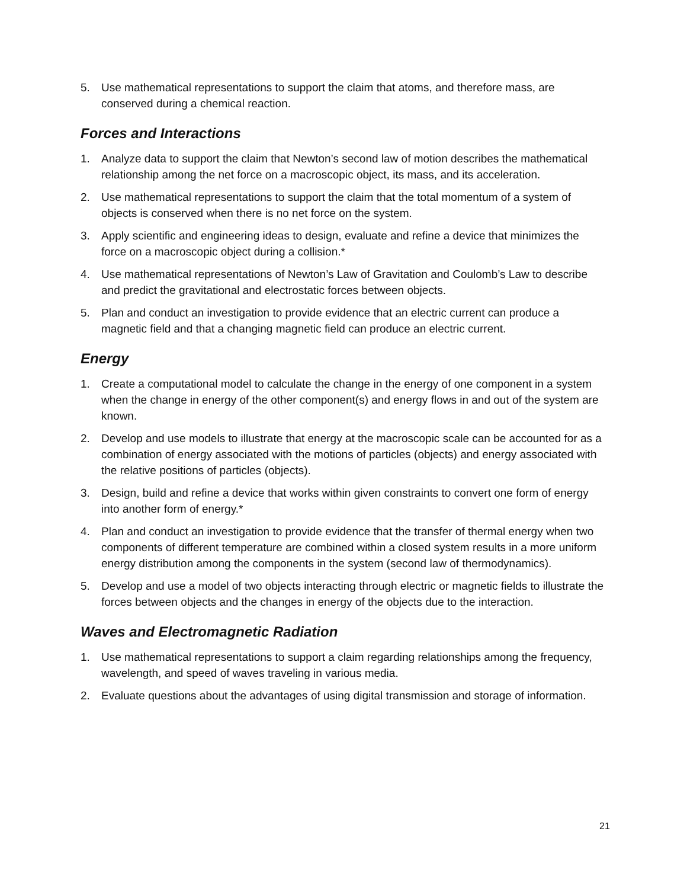5. Use mathematical representations to support the claim that atoms, and therefore mass, are conserved during a chemical reaction.
Forces and Interactions
1. Analyze data to support the claim that Newton’s second law of motion describes the mathematical relationship among the net force on a macroscopic object, its mass, and its acceleration.
2. Use mathematical representations to support the claim that the total momentum of a system of objects is conserved when there is no net force on the system.
3. Apply scientific and engineering ideas to design, evaluate and refine a device that minimizes the force on a macroscopic object during a collision.*
4. Use mathematical representations of Newton’s Law of Gravitation and Coulomb’s Law to describe and predict the gravitational and electrostatic forces between objects.
5. Plan and conduct an investigation to provide evidence that an electric current can produce a magnetic field and that a changing magnetic field can produce an electric current.
Energy
1. Create a computational model to calculate the change in the energy of one component in a system when the change in energy of the other component(s) and energy flows in and out of the system are known.
2. Develop and use models to illustrate that energy at the macroscopic scale can be accounted for as a combination of energy associated with the motions of particles (objects) and energy associated with the relative positions of particles (objects).
3. Design, build and refine a device that works within given constraints to convert one form of energy into another form of energy.*
4. Plan and conduct an investigation to provide evidence that the transfer of thermal energy when two components of different temperature are combined within a closed system results in a more uniform energy distribution among the components in the system (second law of thermodynamics).
5. Develop and use a model of two objects interacting through electric or magnetic fields to illustrate the forces between objects and the changes in energy of the objects due to the interaction.
Waves and Electromagnetic Radiation
1. Use mathematical representations to support a claim regarding relationships among the frequency, wavelength, and speed of waves traveling in various media.
2. Evaluate questions about the advantages of using digital transmission and storage of information.
21